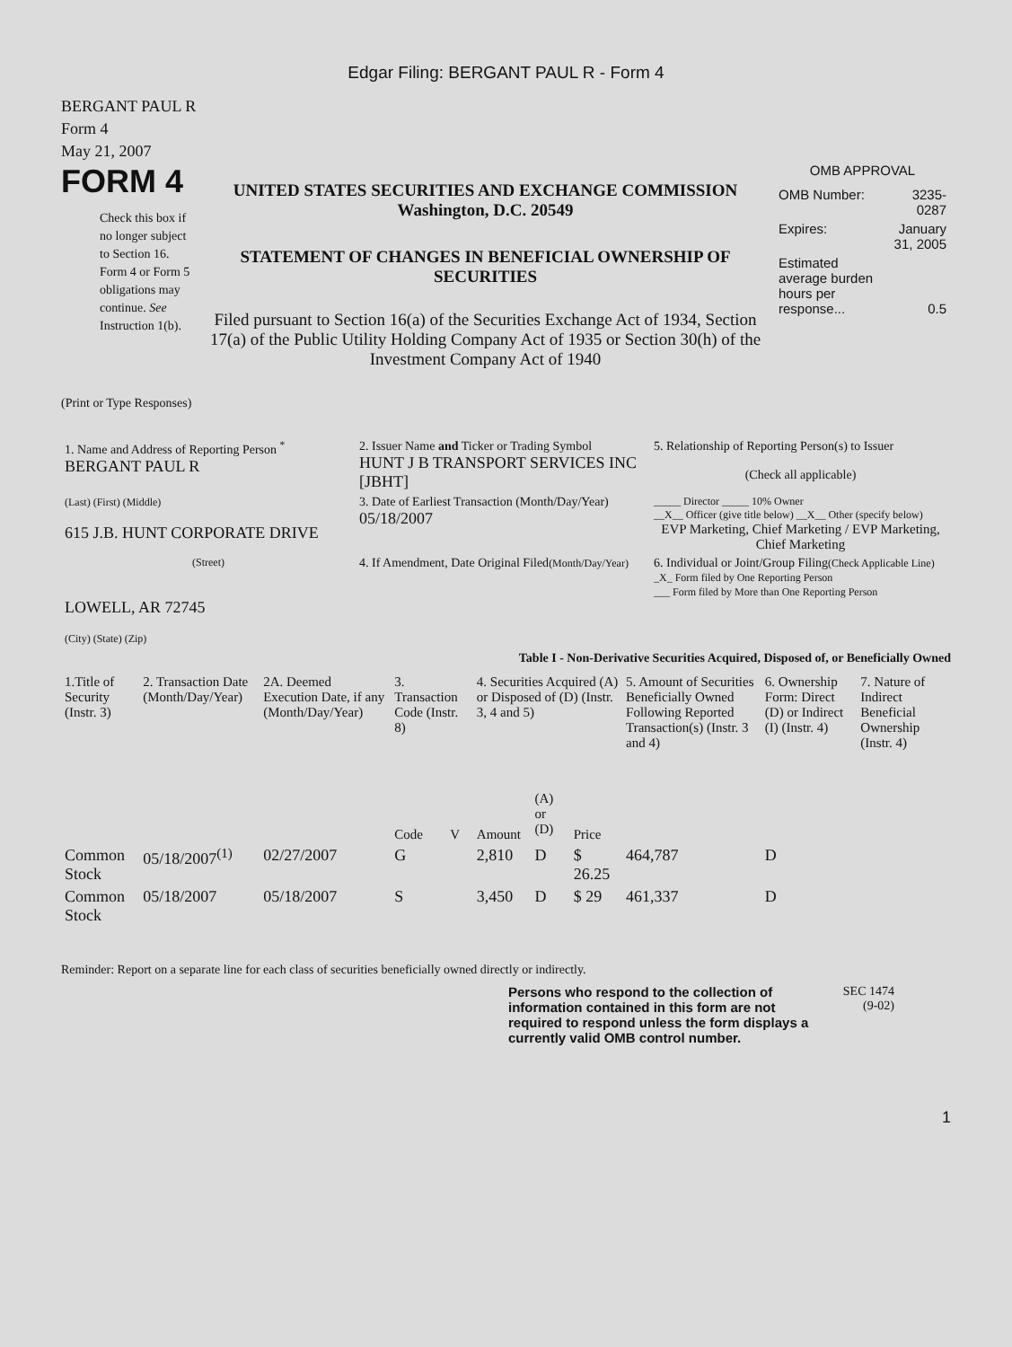Edgar Filing: BERGANT PAUL R - Form 4
BERGANT PAUL R
Form 4
May 21, 2007
FORM 4
Check this box if no longer subject to Section 16. Form 4 or Form 5 obligations may continue. See Instruction 1(b).
UNITED STATES SECURITIES AND EXCHANGE COMMISSION
Washington, D.C. 20549
STATEMENT OF CHANGES IN BENEFICIAL OWNERSHIP OF SECURITIES
Filed pursuant to Section 16(a) of the Securities Exchange Act of 1934, Section 17(a) of the Public Utility Holding Company Act of 1935 or Section 30(h) of the Investment Company Act of 1940
OMB APPROVAL
| OMB Number: | 3235-0287 |
| Expires: | January 31, 2005 |
| Estimated average burden hours per response... | 0.5 |
(Print or Type Responses)
| 1. Name and Address of Reporting Person <sup>*</sup> BERGANT PAUL R | 2. Issuer Name and Ticker or Trading Symbol HUNT J B TRANSPORT SERVICES INC [JBHT] | 5. Relationship of Reporting Person(s) to Issuer (Check all applicable) |
| (Last) (First) (Middle) 615 J.B. HUNT CORPORATE DRIVE | 3. Date of Earliest Transaction (Month/Day/Year) 05/18/2007 | _____ Director _____ 10% Owner __X__ Officer (give title below) __X__ Other (specify below) EVP Marketing, Chief Marketing / EVP Marketing, Chief Marketing |
| (Street) LOWELL, AR 72745 (City) (State) (Zip) | 4. If Amendment, Date Original Filed (Month/Day/Year) | 6. Individual or Joint/Group Filing (Check Applicable Line) _X_ Form filed by One Reporting Person ___ Form filed by More than One Reporting Person |
Table I - Non-Derivative Securities Acquired, Disposed of, or Beneficially Owned
| 1.Title of Security (Instr. 3) | 2. Transaction Date (Month/Day/Year) | 2A. Deemed Execution Date, if any (Month/Day/Year) | 3. Transaction Code (Instr. 8) | | 4. Securities Acquired (A) or Disposed of (D) (Instr. 3, 4 and 5) | | | 5. Amount of Securities Beneficially Owned Following Reported Transaction(s) (Instr. 3 and 4) | 6. Ownership Form: Direct (D) or Indirect (I) (Instr. 4) | 7. Nature of Indirect Beneficial Ownership (Instr. 4) |
| --- | --- | --- | --- | --- | --- | --- | --- | --- | --- | --- |
| | | | Code | V | Amount | (A) or (D) | Price | | | |
| Common Stock | 05/18/2007<sup>(1)</sup> | 02/27/2007 | G | | 2,810 | D | $ 26.25 | 464,787 | D | |
| Common Stock | 05/18/2007 | 05/18/2007 | S | | 3,450 | D | $ 29 | 461,337 | D | |
Reminder: Report on a separate line for each class of securities beneficially owned directly or indirectly.
Persons who respond to the collection of information contained in this form are not required to respond unless the form displays a currently valid OMB control number.
SEC 1474 (9-02)
1